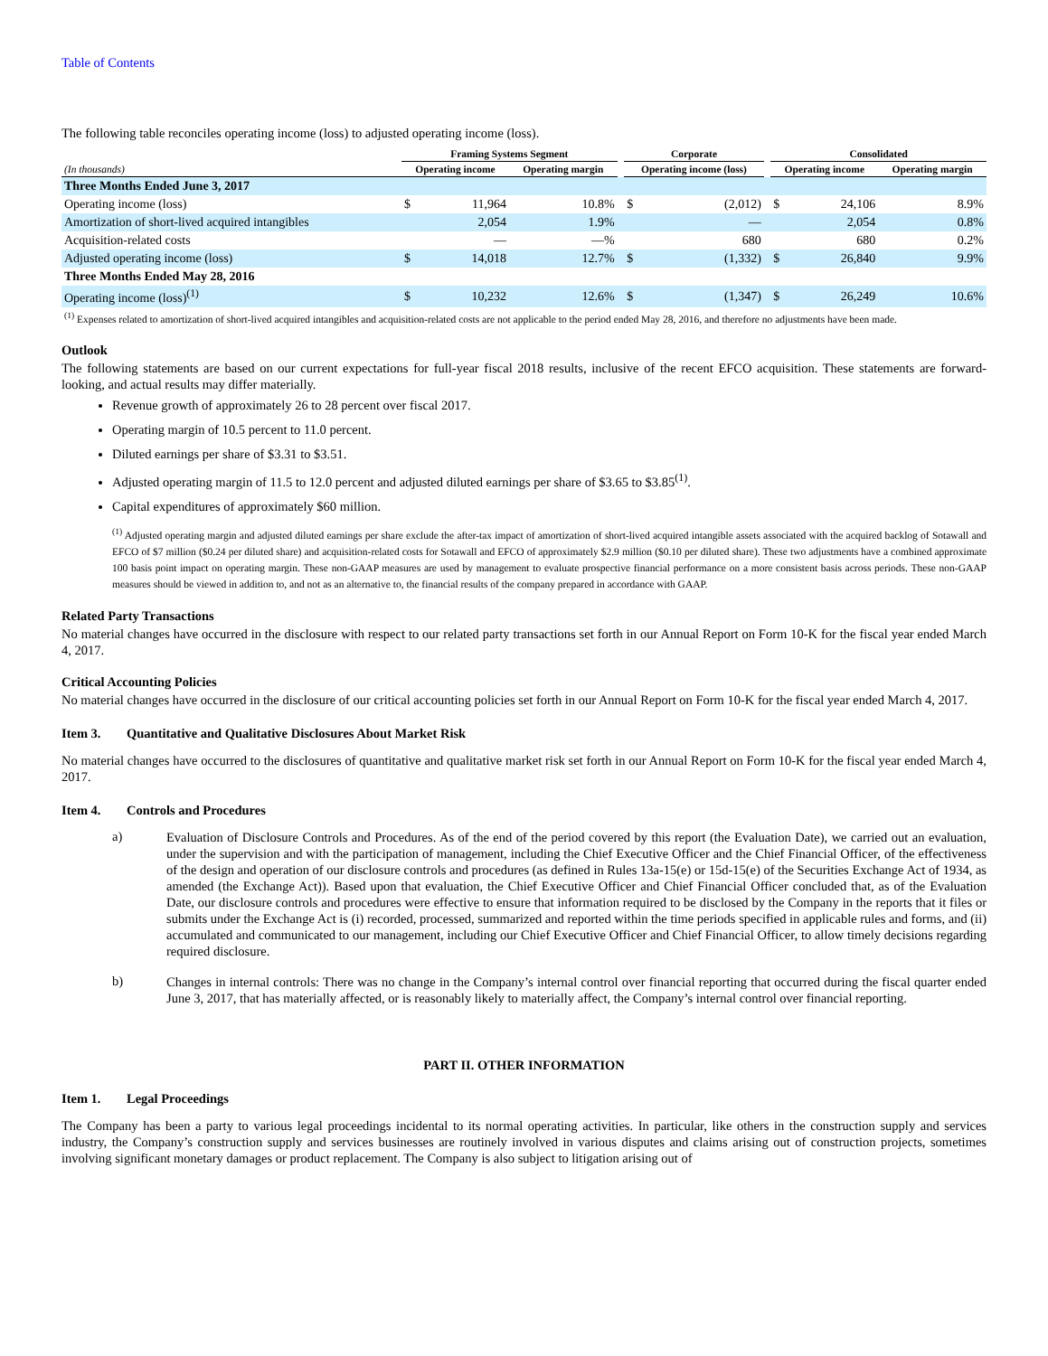Table of Contents
The following table reconciles operating income (loss) to adjusted operating income (loss).
| | Framing Systems Segment | | | | Corporate | | | Consolidated | | |
| --- | --- | --- | --- | --- | --- | --- | --- | --- | --- | --- |
| (In thousands) | Operating income | | Operating margin | | Operating income (loss) | | | Operating income | | Operating margin |
| Three Months Ended June 3, 2017 | | | | | | | | | | |
| Operating income (loss) | $ | 11,964 | 10.8% | | $ | (2,012) | | $ | 24,106 | 8.9% |
| Amortization of short-lived acquired intangibles | | 2,054 | 1.9% | | | — | | | 2,054 | 0.8% |
| Acquisition-related costs | | — | —% | | | 680 | | | 680 | 0.2% |
| Adjusted operating income (loss) | $ | 14,018 | 12.7% | | $ | (1,332) | | $ | 26,840 | 9.9% |
| Three Months Ended May 28, 2016 | | | | | | | | | | |
| Operating income (loss)<sup>(1)</sup> | $ | 10,232 | 12.6% | | $ | (1,347) | | $ | 26,249 | 10.6% |
<sup>(1)</sup> Expenses related to amortization of short-lived acquired intangibles and acquisition-related costs are not applicable to the period ended May 28, 2016, and therefore no adjustments have been made.
Outlook
The following statements are based on our current expectations for full-year fiscal 2018 results, inclusive of the recent EFCO acquisition. These statements are forward-looking, and actual results may differ materially.
Revenue growth of approximately 26 to 28 percent over fiscal 2017.
Operating margin of 10.5 percent to 11.0 percent.
Diluted earnings per share of $3.31 to $3.51.
Adjusted operating margin of 11.5 to 12.0 percent and adjusted diluted earnings per share of $3.65 to $3.85<sup>(1)</sup>.
Capital expenditures of approximately $60 million.
<sup>(1)</sup> Adjusted operating margin and adjusted diluted earnings per share exclude the after-tax impact of amortization of short-lived acquired intangible assets associated with the acquired backlog of Sotawall and EFCO of $7 million ($0.24 per diluted share) and acquisition-related costs for Sotawall and EFCO of approximately $2.9 million ($0.10 per diluted share). These two adjustments have a combined approximate 100 basis point impact on operating margin. These non-GAAP measures are used by management to evaluate prospective financial performance on a more consistent basis across periods. These non-GAAP measures should be viewed in addition to, and not as an alternative to, the financial results of the company prepared in accordance with GAAP.
Related Party Transactions
No material changes have occurred in the disclosure with respect to our related party transactions set forth in our Annual Report on Form 10-K for the fiscal year ended March 4, 2017.
Critical Accounting Policies
No material changes have occurred in the disclosure of our critical accounting policies set forth in our Annual Report on Form 10-K for the fiscal year ended March 4, 2017.
Item 3. Quantitative and Qualitative Disclosures About Market Risk
No material changes have occurred to the disclosures of quantitative and qualitative market risk set forth in our Annual Report on Form 10-K for the fiscal year ended March 4, 2017.
Item 4. Controls and Procedures
a)
Evaluation of Disclosure Controls and Procedures. As of the end of the period covered by this report (the Evaluation Date), we carried out an evaluation, under the supervision and with the participation of management, including the Chief Executive Officer and the Chief Financial Officer, of the effectiveness of the design and operation of our disclosure controls and procedures (as defined in Rules 13a-15(e) or 15d-15(e) of the Securities Exchange Act of 1934, as amended (the Exchange Act)). Based upon that evaluation, the Chief Executive Officer and Chief Financial Officer concluded that, as of the Evaluation Date, our disclosure controls and procedures were effective to ensure that information required to be disclosed by the Company in the reports that it files or submits under the Exchange Act is (i) recorded, processed, summarized and reported within the time periods specified in applicable rules and forms, and (ii) accumulated and communicated to our management, including our Chief Executive Officer and Chief Financial Officer, to allow timely decisions regarding required disclosure.
b)
Changes in internal controls: There was no change in the Company’s internal control over financial reporting that occurred during the fiscal quarter ended June 3, 2017, that has materially affected, or is reasonably likely to materially affect, the Company’s internal control over financial reporting.
PART II. OTHER INFORMATION
Item 1. Legal Proceedings
The Company has been a party to various legal proceedings incidental to its normal operating activities. In particular, like others in the construction supply and services industry, the Company’s construction supply and services businesses are routinely involved in various disputes and claims arising out of construction projects, sometimes involving significant monetary damages or product replacement. The Company is also subject to litigation arising out of